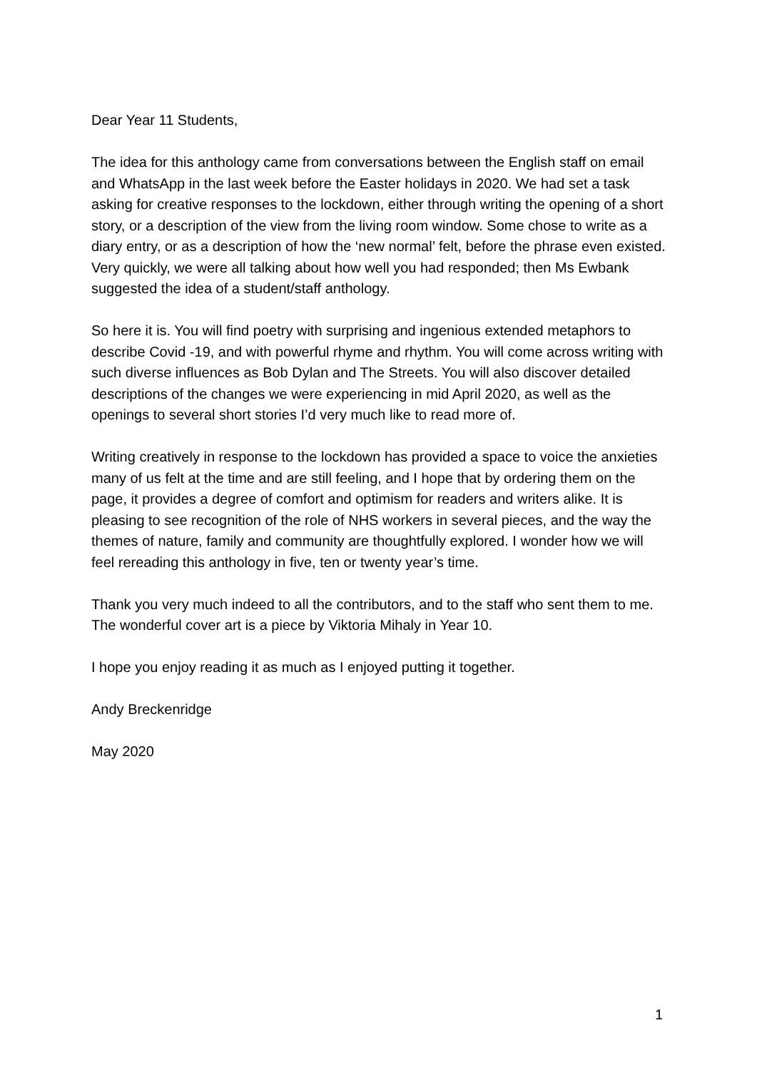Dear Year 11 Students,
The idea for this anthology came from conversations between the English staff on email and WhatsApp in the last week before the Easter holidays in 2020. We had set a task asking for creative responses to the lockdown, either through writing the opening of a short story, or a description of the view from the living room window. Some chose to write as a diary entry, or as a description of how the ‘new normal’ felt, before the phrase even existed. Very quickly, we were all talking about how well you had responded; then Ms Ewbank suggested the idea of a student/staff anthology.
So here it is. You will find poetry with surprising and ingenious extended metaphors to describe Covid -19, and with powerful rhyme and rhythm. You will come across writing with such diverse influences as Bob Dylan and The Streets. You will also discover detailed descriptions of the changes we were experiencing in mid April 2020, as well as the openings to several short stories I’d very much like to read more of.
Writing creatively in response to the lockdown has provided a space to voice the anxieties many of us felt at the time and are still feeling, and I hope that by ordering them on the page, it provides a degree of comfort and optimism for readers and writers alike. It is pleasing to see recognition of the role of NHS workers in several pieces, and the way the themes of nature, family and community are thoughtfully explored. I wonder how we will feel rereading this anthology in five, ten or twenty year’s time.
Thank you very much indeed to all the contributors, and to the staff who sent them to me. The wonderful cover art is a piece by Viktoria Mihaly in Year 10.
I hope you enjoy reading it as much as I enjoyed putting it together.
Andy Breckenridge
May 2020
1